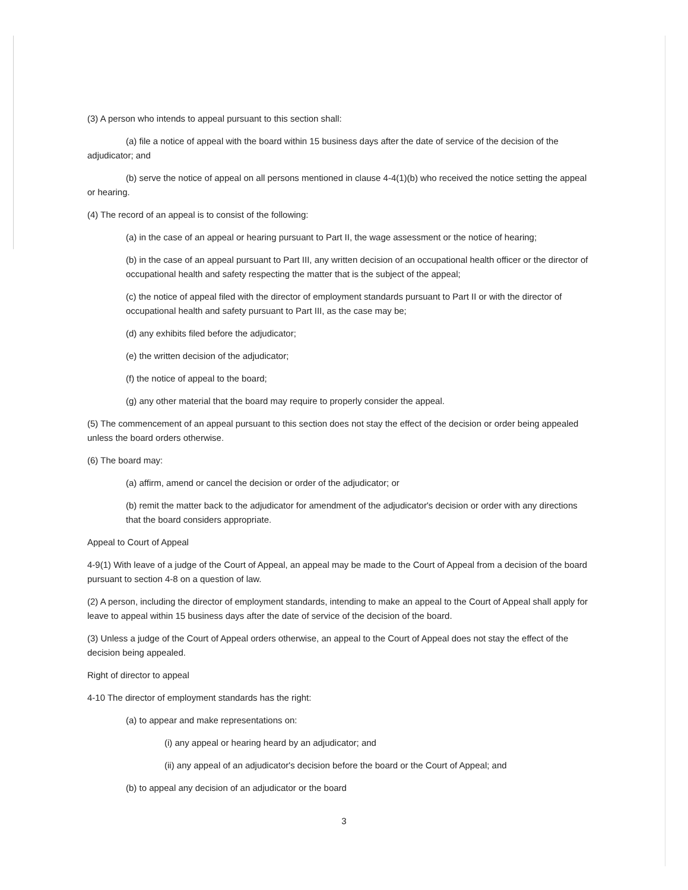(3) A person who intends to appeal pursuant to this section shall:
(a) file a notice of appeal with the board within 15 business days after the date of service of the decision of the adjudicator; and
(b) serve the notice of appeal on all persons mentioned in clause 4-4(1)(b) who received the notice setting the appeal or hearing.
(4) The record of an appeal is to consist of the following:
(a) in the case of an appeal or hearing pursuant to Part II, the wage assessment or the notice of hearing;
(b) in the case of an appeal pursuant to Part III, any written decision of an occupational health officer or the director of occupational health and safety respecting the matter that is the subject of the appeal;
(c) the notice of appeal filed with the director of employment standards pursuant to Part II or with the director of occupational health and safety pursuant to Part III, as the case may be;
(d) any exhibits filed before the adjudicator;
(e) the written decision of the adjudicator;
(f) the notice of appeal to the board;
(g) any other material that the board may require to properly consider the appeal.
(5) The commencement of an appeal pursuant to this section does not stay the effect of the decision or order being appealed unless the board orders otherwise.
(6) The board may:
(a) affirm, amend or cancel the decision or order of the adjudicator; or
(b) remit the matter back to the adjudicator for amendment of the adjudicator's decision or order with any directions that the board considers appropriate.
Appeal to Court of Appeal
4-9(1) With leave of a judge of the Court of Appeal, an appeal may be made to the Court of Appeal from a decision of the board pursuant to section 4-8 on a question of law.
(2) A person, including the director of employment standards, intending to make an appeal to the Court of Appeal shall apply for leave to appeal within 15 business days after the date of service of the decision of the board.
(3) Unless a judge of the Court of Appeal orders otherwise, an appeal to the Court of Appeal does not stay the effect of the decision being appealed.
Right of director to appeal
4-10 The director of employment standards has the right:
(a) to appear and make representations on:
(i) any appeal or hearing heard by an adjudicator; and
(ii) any appeal of an adjudicator's decision before the board or the Court of Appeal; and
(b) to appeal any decision of an adjudicator or the board
3